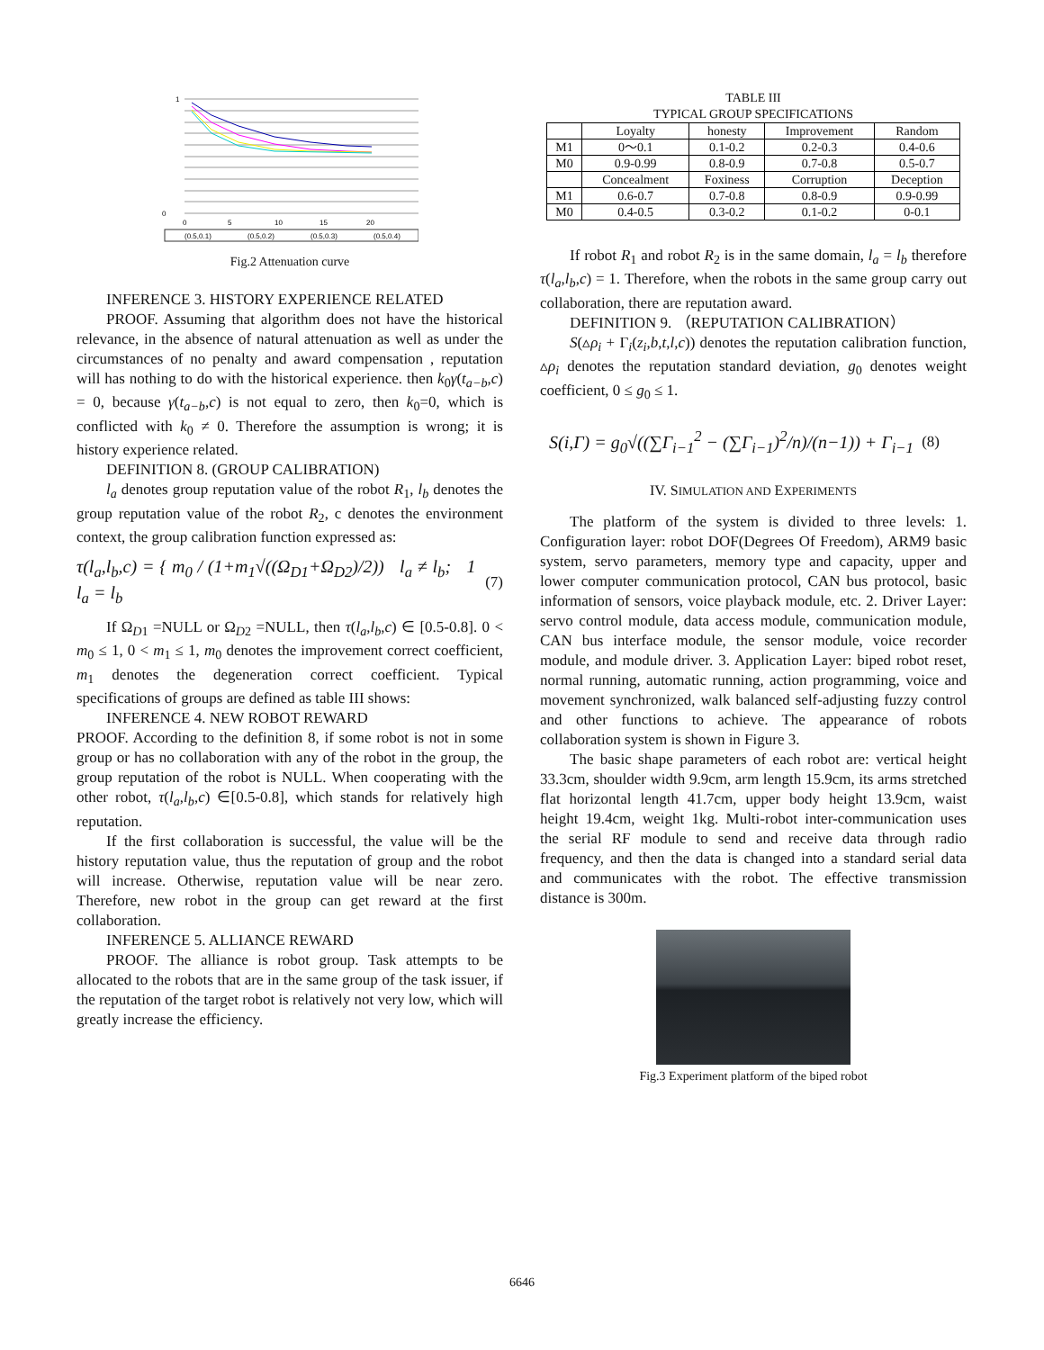1
0
0
5
10
15
20
(0.5,0.1)
(0.5,0.2)
(0.5,0.3)
(0.5,0.4)
Fig.2 Attenuation curve
INFERENCE 3. HISTORY EXPERIENCE RELATED
PROOF. Assuming that algorithm does not have the historical relevance, in the absence of natural attenuation as well as under the circumstances of no penalty and award compensation , reputation will has nothing to do with the historical experience. then k<sub>0</sub>γ(t<sub>a−b</sub>,c) = 0, because γ(t<sub>a−b</sub>,c) is not equal to zero, then k<sub>0</sub>=0, which is conflicted with k<sub>0</sub> ≠ 0. Therefore the assumption is wrong; it is history experience related.
DEFINITION 8. (GROUP CALIBRATION)
l<sub>a</sub> denotes group reputation value of the robot R<sub>1</sub>, l<sub>b</sub> denotes the group reputation value of the robot R<sub>2</sub>, c denotes the environment context, the group calibration function expressed as:
τ(l<sub>a</sub>,l<sub>b</sub>,c) = { m<sub>0</sub> / (1+m<sub>1</sub>√((Ω<sub>D1</sub>+Ω<sub>D2</sub>)/2)) l<sub>a</sub> ≠ l<sub>b</sub>; 1 l<sub>a</sub> = l<sub>b</sub> (7)
If Ω<sub>D1</sub> =NULL or Ω<sub>D2</sub> =NULL, then τ(l<sub>a</sub>,l<sub>b</sub>,c) ∈ [0.5-0.8]. 0 < m<sub>0</sub> ≤ 1, 0 < m<sub>1</sub> ≤ 1, m<sub>0</sub> denotes the improvement correct coefficient, m<sub>1</sub> denotes the degeneration correct coefficient. Typical specifications of groups are defined as table III shows:
INFERENCE 4. NEW ROBOT REWARD
PROOF. According to the definition 8, if some robot is not in some group or has no collaboration with any of the robot in the group, the group reputation of the robot is NULL. When cooperating with the other robot, τ(l<sub>a</sub>,l<sub>b</sub>,c) ∈[0.5-0.8], which stands for relatively high reputation.
If the first collaboration is successful, the value will be the history reputation value, thus the reputation of group and the robot will increase. Otherwise, reputation value will be near zero. Therefore, new robot in the group can get reward at the first collaboration.
INFERENCE 5. ALLIANCE REWARD
PROOF. The alliance is robot group. Task attempts to be allocated to the robots that are in the same group of the task issuer, if the reputation of the target robot is relatively not very low, which will greatly increase the efficiency.
TABLE III
TYPICAL GROUP SPECIFICATIONS
| | Loyalty | honesty | Improvement | Random |
| --- | --- | --- | --- | --- |
| M1 | 0～0.1 | 0.1-0.2 | 0.2-0.3 | 0.4-0.6 |
| M0 | 0.9-0.99 | 0.8-0.9 | 0.7-0.8 | 0.5-0.7 |
| | Concealment | Foxiness | Corruption | Deception |
| M1 | 0.6-0.7 | 0.7-0.8 | 0.8-0.9 | 0.9-0.99 |
| M0 | 0.4-0.5 | 0.3-0.2 | 0.1-0.2 | 0-0.1 |
If robot R<sub>1</sub> and robot R<sub>2</sub> is in the same domain, l<sub>a</sub> = l<sub>b</sub> therefore τ(l<sub>a</sub>,l<sub>b</sub>,c) = 1. Therefore, when the robots in the same group carry out collaboration, there are reputation award.
DEFINITION 9. （REPUTATION CALIBRATION）
S(▵ρ<sub>i</sub> + Γ<sub>i</sub>(z<sub>i</sub>,b,t,l,c)) denotes the reputation calibration function, ▵ρ<sub>i</sub> denotes the reputation standard deviation, g<sub>0</sub> denotes weight coefficient, 0 ≤ g<sub>0</sub> ≤ 1.
S(i,Γ) = g<sub>0</sub>√((∑Γ<sub>i−1</sub><sup>2</sup> − (∑Γ<sub>i−1</sub>)<sup>2</sup>/n)/(n−1)) + Γ<sub>i−1</sub> (8)
IV. SIMULATION AND EXPERIMENTS
The platform of the system is divided to three levels: 1. Configuration layer: robot DOF(Degrees Of Freedom), ARM9 basic system, servo parameters, memory type and capacity, upper and lower computer communication protocol, CAN bus protocol, basic information of sensors, voice playback module, etc. 2. Driver Layer: servo control module, data access module, communication module, CAN bus interface module, the sensor module, voice recorder module, and module driver. 3. Application Layer: biped robot reset, normal running, automatic running, action programming, voice and movement synchronized, walk balanced self-adjusting fuzzy control and other functions to achieve. The appearance of robots collaboration system is shown in Figure 3.
The basic shape parameters of each robot are: vertical height 33.3cm, shoulder width 9.9cm, arm length 15.9cm, its arms stretched flat horizontal length 41.7cm, upper body height 13.9cm, waist height 19.4cm, weight 1kg. Multi-robot inter-communication uses the serial RF module to send and receive data through radio frequency, and then the data is changed into a standard serial data and communicates with the robot. The effective transmission distance is 300m.
Fig.3 Experiment platform of the biped robot
6646